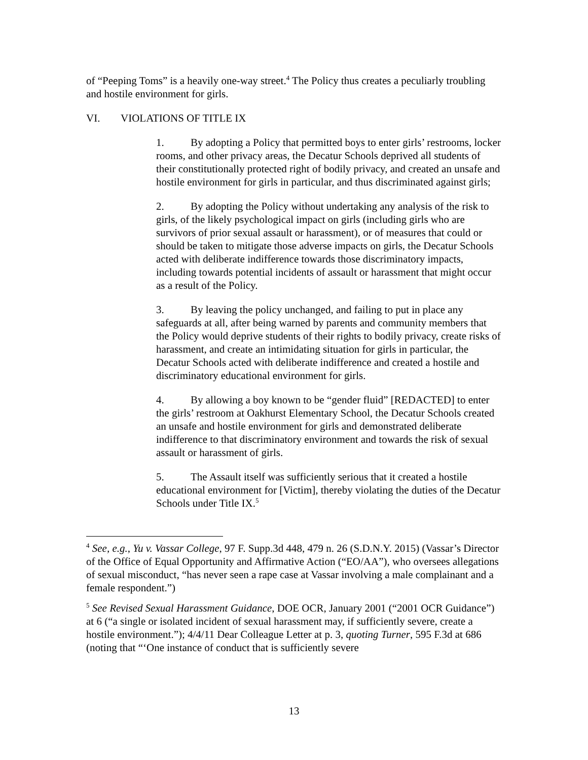of “Peeping Toms” is a heavily one-way street.<sup>4</sup> The Policy thus creates a peculiarly troubling and hostile environment for girls.
VI. VIOLATIONS OF TITLE IX
1. By adopting a Policy that permitted boys to enter girls’ restrooms, locker rooms, and other privacy areas, the Decatur Schools deprived all students of their constitutionally protected right of bodily privacy, and created an unsafe and hostile environment for girls in particular, and thus discriminated against girls;
2. By adopting the Policy without undertaking any analysis of the risk to girls, of the likely psychological impact on girls (including girls who are survivors of prior sexual assault or harassment), or of measures that could or should be taken to mitigate those adverse impacts on girls, the Decatur Schools acted with deliberate indifference towards those discriminatory impacts, including towards potential incidents of assault or harassment that might occur as a result of the Policy.
3. By leaving the policy unchanged, and failing to put in place any safeguards at all, after being warned by parents and community members that the Policy would deprive students of their rights to bodily privacy, create risks of harassment, and create an intimidating situation for girls in particular, the Decatur Schools acted with deliberate indifference and created a hostile and discriminatory educational environment for girls.
4. By allowing a boy known to be “gender fluid” [REDACTED] to enter the girls’ restroom at Oakhurst Elementary School, the Decatur Schools created an unsafe and hostile environment for girls and demonstrated deliberate indifference to that discriminatory environment and towards the risk of sexual assault or harassment of girls.
5. The Assault itself was sufficiently serious that it created a hostile educational environment for [Victim], thereby violating the duties of the Decatur Schools under Title IX.<sup>5</sup>
<sup>4</sup> See, e.g., Yu v. Vassar College, 97 F. Supp.3d 448, 479 n. 26 (S.D.N.Y. 2015) (Vassar’s Director of the Office of Equal Opportunity and Affirmative Action (“EO/AA”), who oversees allegations of sexual misconduct, “has never seen a rape case at Vassar involving a male complainant and a female respondent.”)
<sup>5</sup> See Revised Sexual Harassment Guidance, DOE OCR, January 2001 (“2001 OCR Guidance”) at 6 (“a single or isolated incident of sexual harassment may, if sufficiently severe, create a hostile environment.”); 4/4/11 Dear Colleague Letter at p. 3, quoting Turner, 595 F.3d at 686 (noting that “‘One instance of conduct that is sufficiently severe
13